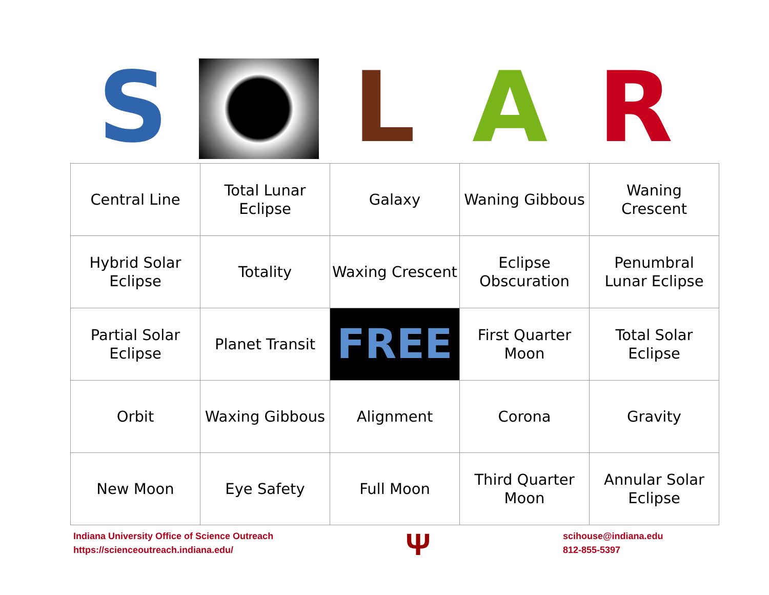S L A R
| Central Line | Total Lunar Eclipse | Galaxy | Waning Gibbous | Waning Crescent |
| Hybrid Solar Eclipse | Totality | Waxing Crescent | Eclipse Obscuration | Penumbral Lunar Eclipse |
| Partial Solar Eclipse | Planet Transit | FREE | First Quarter Moon | Total Solar Eclipse |
| Orbit | Waxing Gibbous | Alignment | Corona | Gravity |
| New Moon | Eye Safety | Full Moon | Third Quarter Moon | Annular Solar Eclipse |
Indiana University Office of Science Outreach
https://scienceoutreach.indiana.edu/
Ψ
scihouse@indiana.edu
812-855-5397